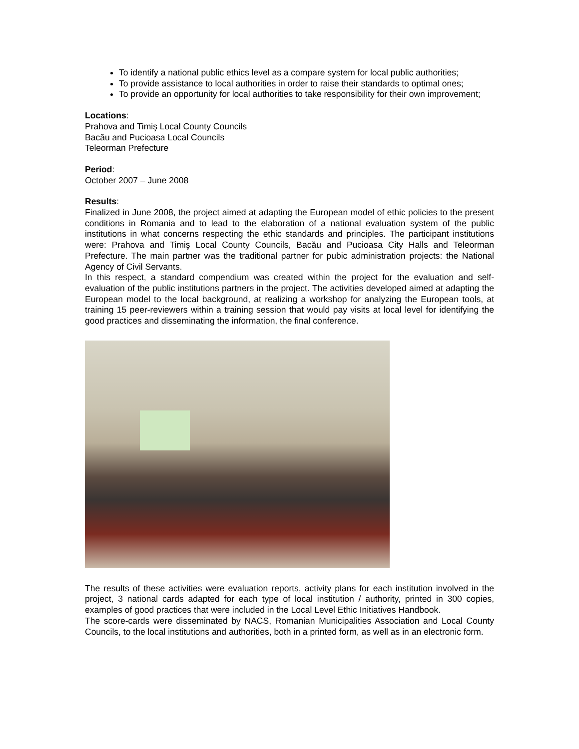To identify a national public ethics level as a compare system for local public authorities;
To provide assistance to local authorities in order to raise their standards to optimal ones;
To provide an opportunity for local authorities to take responsibility for their own improvement;
Locations:
Prahova and Timiş Local County Councils
Bacău and Pucioasa Local Councils
Teleorman Prefecture
Period:
October 2007 – June 2008
Results:
Finalized in June 2008, the project aimed at adapting the European model of ethic policies to the present conditions in Romania and to lead to the elaboration of a national evaluation system of the public institutions in what concerns respecting the ethic standards and principles. The participant institutions were: Prahova and Timiş Local County Councils, Bacău and Pucioasa City Halls and Teleorman Prefecture. The main partner was the traditional partner for pubic administration projects: the National Agency of Civil Servants.
In this respect, a standard compendium was created within the project for the evaluation and self-evaluation of the public institutions partners in the project. The activities developed aimed at adapting the European model to the local background, at realizing a workshop for analyzing the European tools, at training 15 peer-reviewers within a training session that would pay visits at local level for identifying the good practices and disseminating the information, the final conference.
The results of these activities were evaluation reports, activity plans for each institution involved in the project, 3 national cards adapted for each type of local institution / authority, printed in 300 copies, examples of good practices that were included in the Local Level Ethic Initiatives Handbook.
The score-cards were disseminated by NACS, Romanian Municipalities Association and Local County Councils, to the local institutions and authorities, both in a printed form, as well as in an electronic form.